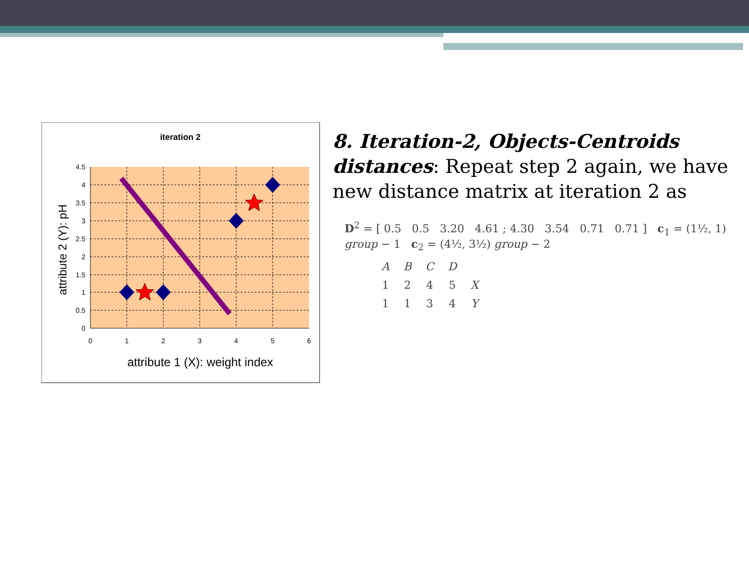iteration 2
4.5
4
3.5
3
2.5
2
1.5
1
0.5
0
0
1
2
3
4
5
6
attribute 1 (X): weight index
attribute 2 (Y): pH
8. Iteration-2, Objects-Centroids distances: Repeat step 2 again, we have new distance matrix at iteration 2 as
D<sup>2</sup> = [ 0.5 0.5 3.20 4.61 ; 4.30 3.54 0.71 0.71 ] c<sub>1</sub> = (1½, 1) group − 1 c<sub>2</sub> = (4½, 3½) group − 2
| A | B | C | D | |
| 1 | 2 | 4 | 5 | X |
| 1 | 1 | 3 | 4 | Y |